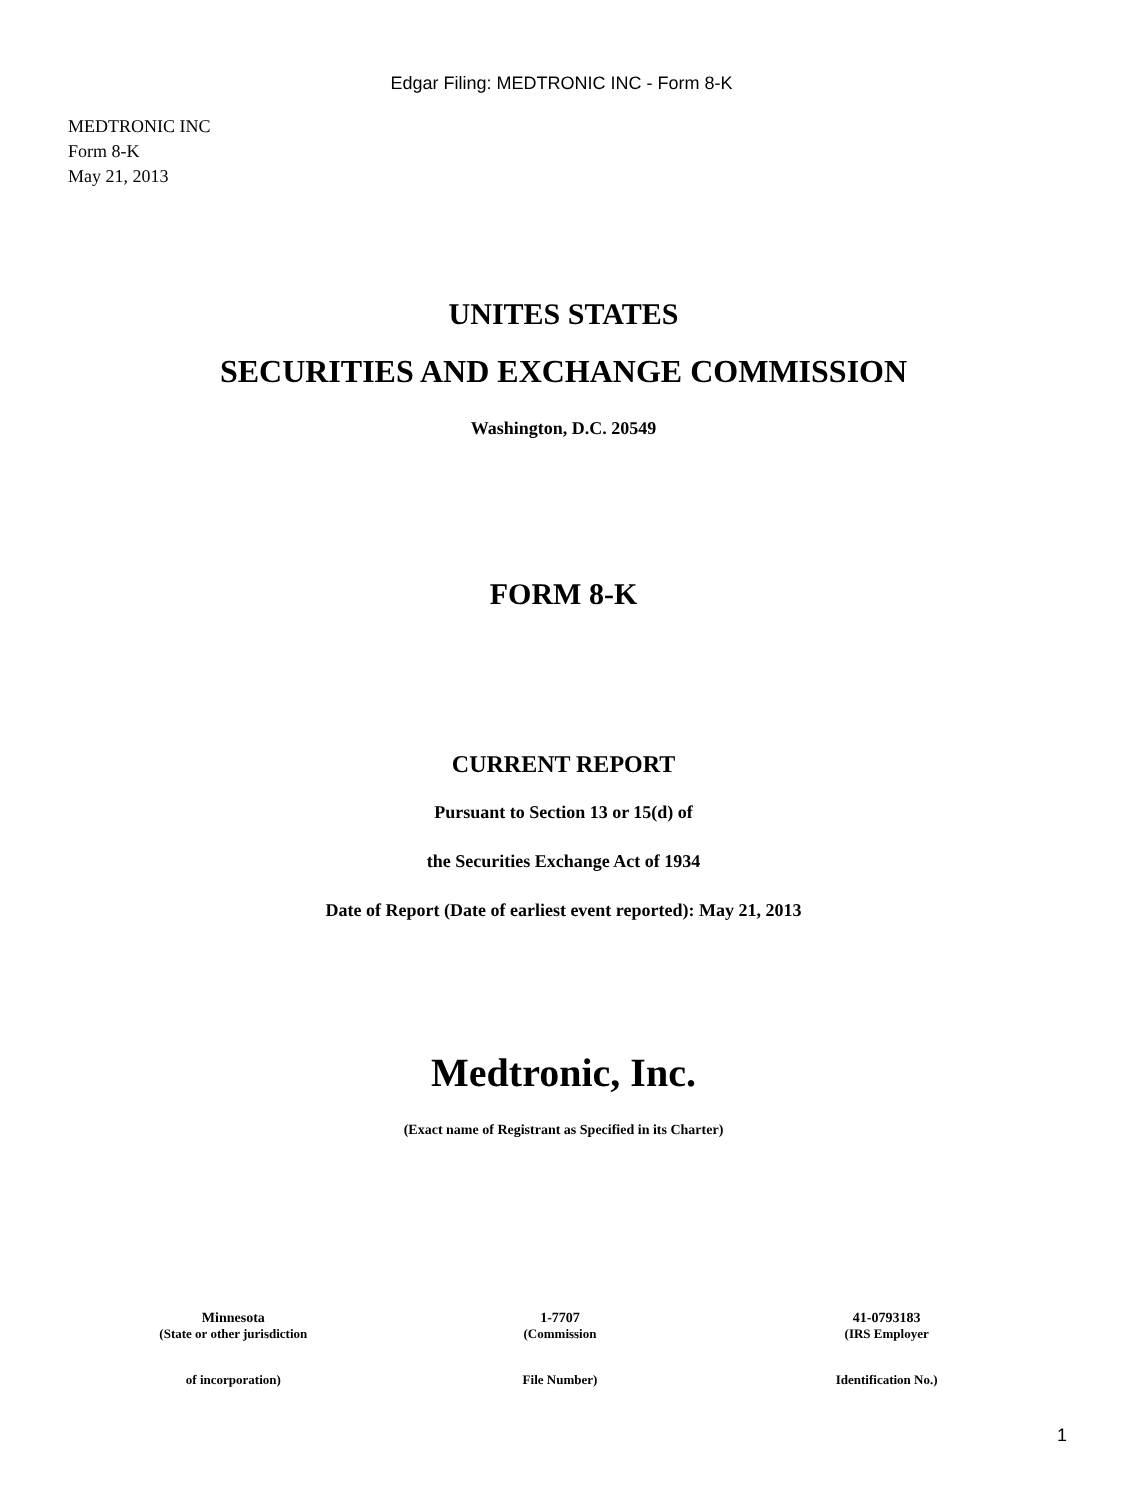Edgar Filing: MEDTRONIC INC - Form 8-K
MEDTRONIC INC
Form 8-K
May 21, 2013
UNITES STATES
SECURITIES AND EXCHANGE COMMISSION
Washington, D.C. 20549
FORM 8-K
CURRENT REPORT
Pursuant to Section 13 or 15(d) of
the Securities Exchange Act of 1934
Date of Report (Date of earliest event reported): May 21, 2013
Medtronic, Inc.
(Exact name of Registrant as Specified in its Charter)
| Minnesota | 1-7707 | 41-0793183 |
| (State or other jurisdiction | (Commission | (IRS Employer |
| of incorporation) | File Number) | Identification No.) |
1